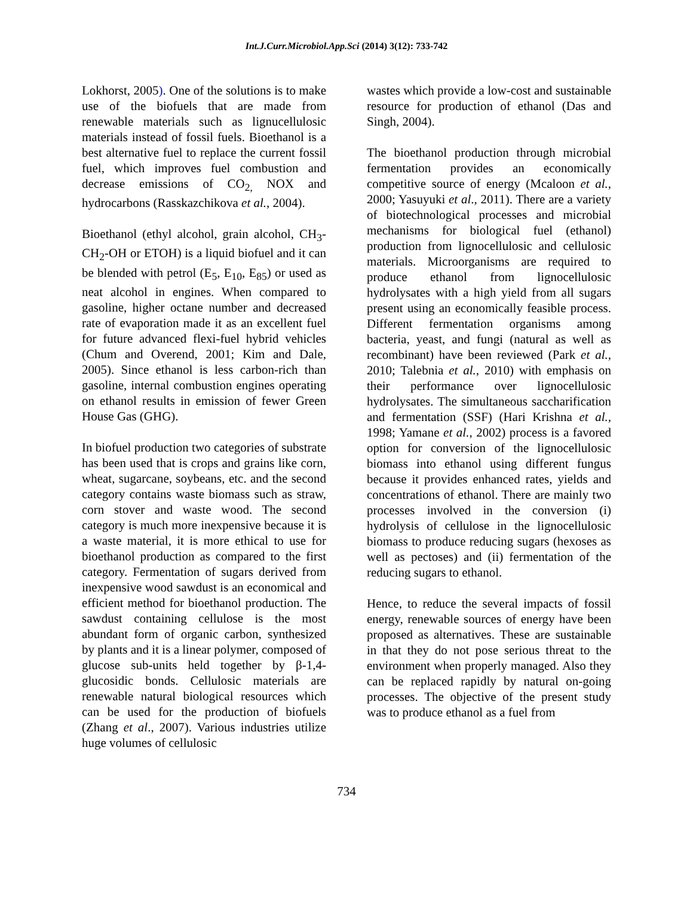Int.J.Curr.Microbiol.App.Sci (2014) 3(12): 733-742
Lokhorst, 2005). One of the solutions is to make use of the biofuels that are made from renewable materials such as lignucellulosic materials instead of fossil fuels. Bioethanol is a best alternative fuel to replace the current fossil fuel, which improves fuel combustion and decrease emissions of CO<sub>2,</sub> NOX and hydrocarbons (Rasskazchikova et al., 2004).
Bioethanol (ethyl alcohol, grain alcohol, CH<sub>3</sub>-CH<sub>2</sub>-OH or ETOH) is a liquid biofuel and it can be blended with petrol (E<sub>5</sub>, E<sub>10</sub>, E<sub>85</sub>) or used as neat alcohol in engines. When compared to gasoline, higher octane number and decreased rate of evaporation made it as an excellent fuel for future advanced flexi-fuel hybrid vehicles (Chum and Overend, 2001; Kim and Dale, 2005). Since ethanol is less carbon-rich than gasoline, internal combustion engines operating on ethanol results in emission of fewer Green House Gas (GHG).
In biofuel production two categories of substrate has been used that is crops and grains like corn, wheat, sugarcane, soybeans, etc. and the second category contains waste biomass such as straw, corn stover and waste wood. The second category is much more inexpensive because it is a waste material, it is more ethical to use for bioethanol production as compared to the first category. Fermentation of sugars derived from inexpensive wood sawdust is an economical and efficient method for bioethanol production. The sawdust containing cellulose is the most abundant form of organic carbon, synthesized by plants and it is a linear polymer, composed of glucose sub-units held together by β-1,4-glucosidic bonds. Cellulosic materials are renewable natural biological resources which can be used for the production of biofuels (Zhang et al., 2007). Various industries utilize huge volumes of cellulosic
wastes which provide a low-cost and sustainable resource for production of ethanol (Das and Singh, 2004).
The bioethanol production through microbial fermentation provides an economically competitive source of energy (Mcaloon et al., 2000; Yasuyuki et al., 2011). There are a variety of biotechnological processes and microbial mechanisms for biological fuel (ethanol) production from lignocellulosic and cellulosic materials. Microorganisms are required to produce ethanol from lignocellulosic hydrolysates with a high yield from all sugars present using an economically feasible process. Different fermentation organisms among bacteria, yeast, and fungi (natural as well as recombinant) have been reviewed (Park et al., 2010; Talebnia et al., 2010) with emphasis on their performance over lignocellulosic hydrolysates. The simultaneous saccharification and fermentation (SSF) (Hari Krishna et al., 1998; Yamane et al., 2002) process is a favored option for conversion of the lignocellulosic biomass into ethanol using different fungus because it provides enhanced rates, yields and concentrations of ethanol. There are mainly two processes involved in the conversion (i) hydrolysis of cellulose in the lignocellulosic biomass to produce reducing sugars (hexoses as well as pectoses) and (ii) fermentation of the reducing sugars to ethanol.
Hence, to reduce the several impacts of fossil energy, renewable sources of energy have been proposed as alternatives. These are sustainable in that they do not pose serious threat to the environment when properly managed. Also they can be replaced rapidly by natural on-going processes. The objective of the present study was to produce ethanol as a fuel from
734